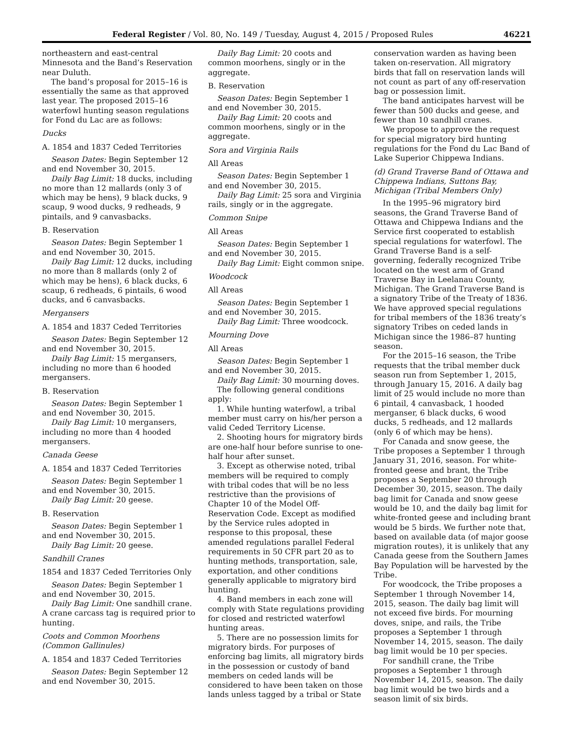Federal Register / Vol. 80, No. 149 / Tuesday, August 4, 2015 / Proposed Rules 46221
northeastern and east-central Minnesota and the Band’s Reservation near Duluth.
The band’s proposal for 2015–16 is essentially the same as that approved last year. The proposed 2015–16 waterfowl hunting season regulations for Fond du Lac are as follows:
Ducks
A. 1854 and 1837 Ceded Territories
Season Dates: Begin September 12 and end November 30, 2015.
Daily Bag Limit: 18 ducks, including no more than 12 mallards (only 3 of which may be hens), 9 black ducks, 9 scaup, 9 wood ducks, 9 redheads, 9 pintails, and 9 canvasbacks.
B. Reservation
Season Dates: Begin September 1 and end November 30, 2015.
Daily Bag Limit: 12 ducks, including no more than 8 mallards (only 2 of which may be hens), 6 black ducks, 6 scaup, 6 redheads, 6 pintails, 6 wood ducks, and 6 canvasbacks.
Mergansers
A. 1854 and 1837 Ceded Territories
Season Dates: Begin September 12 and end November 30, 2015.
Daily Bag Limit: 15 mergansers, including no more than 6 hooded mergansers.
B. Reservation
Season Dates: Begin September 1 and end November 30, 2015.
Daily Bag Limit: 10 mergansers, including no more than 4 hooded mergansers.
Canada Geese
A. 1854 and 1837 Ceded Territories
Season Dates: Begin September 1 and end November 30, 2015.
Daily Bag Limit: 20 geese.
B. Reservation
Season Dates: Begin September 1 and end November 30, 2015.
Daily Bag Limit: 20 geese.
Sandhill Cranes
1854 and 1837 Ceded Territories Only
Season Dates: Begin September 1 and end November 30, 2015.
Daily Bag Limit: One sandhill crane. A crane carcass tag is required prior to hunting.
Coots and Common Moorhens (Common Gallinules)
A. 1854 and 1837 Ceded Territories
Season Dates: Begin September 12 and end November 30, 2015.
Daily Bag Limit: 20 coots and common moorhens, singly or in the aggregate.
B. Reservation
Season Dates: Begin September 1 and end November 30, 2015.
Daily Bag Limit: 20 coots and common moorhens, singly or in the aggregate.
Sora and Virginia Rails
All Areas
Season Dates: Begin September 1 and end November 30, 2015.
Daily Bag Limit: 25 sora and Virginia rails, singly or in the aggregate.
Common Snipe
All Areas
Season Dates: Begin September 1 and end November 30, 2015.
Daily Bag Limit: Eight common snipe.
Woodcock
All Areas
Season Dates: Begin September 1 and end November 30, 2015.
Daily Bag Limit: Three woodcock.
Mourning Dove
All Areas
Season Dates: Begin September 1 and end November 30, 2015.
Daily Bag Limit: 30 mourning doves.
The following general conditions apply:
1. While hunting waterfowl, a tribal member must carry on his/her person a valid Ceded Territory License.
2. Shooting hours for migratory birds are one-half hour before sunrise to one-half hour after sunset.
3. Except as otherwise noted, tribal members will be required to comply with tribal codes that will be no less restrictive than the provisions of Chapter 10 of the Model Off-Reservation Code. Except as modified by the Service rules adopted in response to this proposal, these amended regulations parallel Federal requirements in 50 CFR part 20 as to hunting methods, transportation, sale, exportation, and other conditions generally applicable to migratory bird hunting.
4. Band members in each zone will comply with State regulations providing for closed and restricted waterfowl hunting areas.
5. There are no possession limits for migratory birds. For purposes of enforcing bag limits, all migratory birds in the possession or custody of band members on ceded lands will be considered to have been taken on those lands unless tagged by a tribal or State
conservation warden as having been taken on-reservation. All migratory birds that fall on reservation lands will not count as part of any off-reservation bag or possession limit.
The band anticipates harvest will be fewer than 500 ducks and geese, and fewer than 10 sandhill cranes.
We propose to approve the request for special migratory bird hunting regulations for the Fond du Lac Band of Lake Superior Chippewa Indians.
(d) Grand Traverse Band of Ottawa and Chippewa Indians, Suttons Bay, Michigan (Tribal Members Only)
In the 1995–96 migratory bird seasons, the Grand Traverse Band of Ottawa and Chippewa Indians and the Service first cooperated to establish special regulations for waterfowl. The Grand Traverse Band is a self-governing, federally recognized Tribe located on the west arm of Grand Traverse Bay in Leelanau County, Michigan. The Grand Traverse Band is a signatory Tribe of the Treaty of 1836. We have approved special regulations for tribal members of the 1836 treaty’s signatory Tribes on ceded lands in Michigan since the 1986–87 hunting season.
For the 2015–16 season, the Tribe requests that the tribal member duck season run from September 1, 2015, through January 15, 2016. A daily bag limit of 25 would include no more than 6 pintail, 4 canvasback, 1 hooded merganser, 6 black ducks, 6 wood ducks, 5 redheads, and 12 mallards (only 6 of which may be hens).
For Canada and snow geese, the Tribe proposes a September 1 through January 31, 2016, season. For white-fronted geese and brant, the Tribe proposes a September 20 through December 30, 2015, season. The daily bag limit for Canada and snow geese would be 10, and the daily bag limit for white-fronted geese and including brant would be 5 birds. We further note that, based on available data (of major goose migration routes), it is unlikely that any Canada geese from the Southern James Bay Population will be harvested by the Tribe.
For woodcock, the Tribe proposes a September 1 through November 14, 2015, season. The daily bag limit will not exceed five birds. For mourning doves, snipe, and rails, the Tribe proposes a September 1 through November 14, 2015, season. The daily bag limit would be 10 per species.
For sandhill crane, the Tribe proposes a September 1 through November 14, 2015, season. The daily bag limit would be two birds and a season limit of six birds.